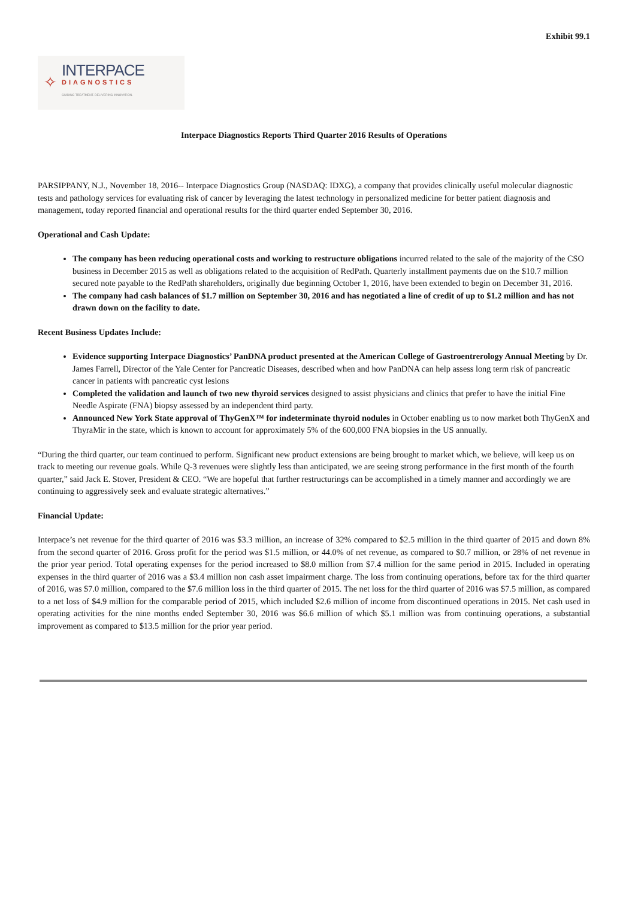Exhibit 99.1
✧
INTERPACE
DIAGNOSTICS
GUIDING TREATMENT. DELIVERING INNOVATION.
Interpace Diagnostics Reports Third Quarter 2016 Results of Operations
PARSIPPANY, N.J., November 18, 2016-- Interpace Diagnostics Group (NASDAQ: IDXG), a company that provides clinically useful molecular diagnostic tests and pathology services for evaluating risk of cancer by leveraging the latest technology in personalized medicine for better patient diagnosis and management, today reported financial and operational results for the third quarter ended September 30, 2016.
Operational and Cash Update:
The company has been reducing operational costs and working to restructure obligations incurred related to the sale of the majority of the CSO business in December 2015 as well as obligations related to the acquisition of RedPath. Quarterly installment payments due on the $10.7 million secured note payable to the RedPath shareholders, originally due beginning October 1, 2016, have been extended to begin on December 31, 2016.
The company had cash balances of $1.7 million on September 30, 2016 and has negotiated a line of credit of up to $1.2 million and has not drawn down on the facility to date.
Recent Business Updates Include:
Evidence supporting Interpace Diagnostics’ PanDNA product presented at the American College of Gastroentrerology Annual Meeting by Dr. James Farrell, Director of the Yale Center for Pancreatic Diseases, described when and how PanDNA can help assess long term risk of pancreatic cancer in patients with pancreatic cyst lesions
Completed the validation and launch of two new thyroid services designed to assist physicians and clinics that prefer to have the initial Fine Needle Aspirate (FNA) biopsy assessed by an independent third party.
Announced New York State approval of ThyGenX™ for indeterminate thyroid nodules in October enabling us to now market both ThyGenX and ThyraMir in the state, which is known to account for approximately 5% of the 600,000 FNA biopsies in the US annually.
“During the third quarter, our team continued to perform. Significant new product extensions are being brought to market which, we believe, will keep us on track to meeting our revenue goals. While Q-3 revenues were slightly less than anticipated, we are seeing strong performance in the first month of the fourth quarter,” said Jack E. Stover, President & CEO. “We are hopeful that further restructurings can be accomplished in a timely manner and accordingly we are continuing to aggressively seek and evaluate strategic alternatives.”
Financial Update:
Interpace’s net revenue for the third quarter of 2016 was $3.3 million, an increase of 32% compared to $2.5 million in the third quarter of 2015 and down 8% from the second quarter of 2016. Gross profit for the period was $1.5 million, or 44.0% of net revenue, as compared to $0.7 million, or 28% of net revenue in the prior year period. Total operating expenses for the period increased to $8.0 million from $7.4 million for the same period in 2015. Included in operating expenses in the third quarter of 2016 was a $3.4 million non cash asset impairment charge. The loss from continuing operations, before tax for the third quarter of 2016, was $7.0 million, compared to the $7.6 million loss in the third quarter of 2015. The net loss for the third quarter of 2016 was $7.5 million, as compared to a net loss of $4.9 million for the comparable period of 2015, which included $2.6 million of income from discontinued operations in 2015. Net cash used in operating activities for the nine months ended September 30, 2016 was $6.6 million of which $5.1 million was from continuing operations, a substantial improvement as compared to $13.5 million for the prior year period.